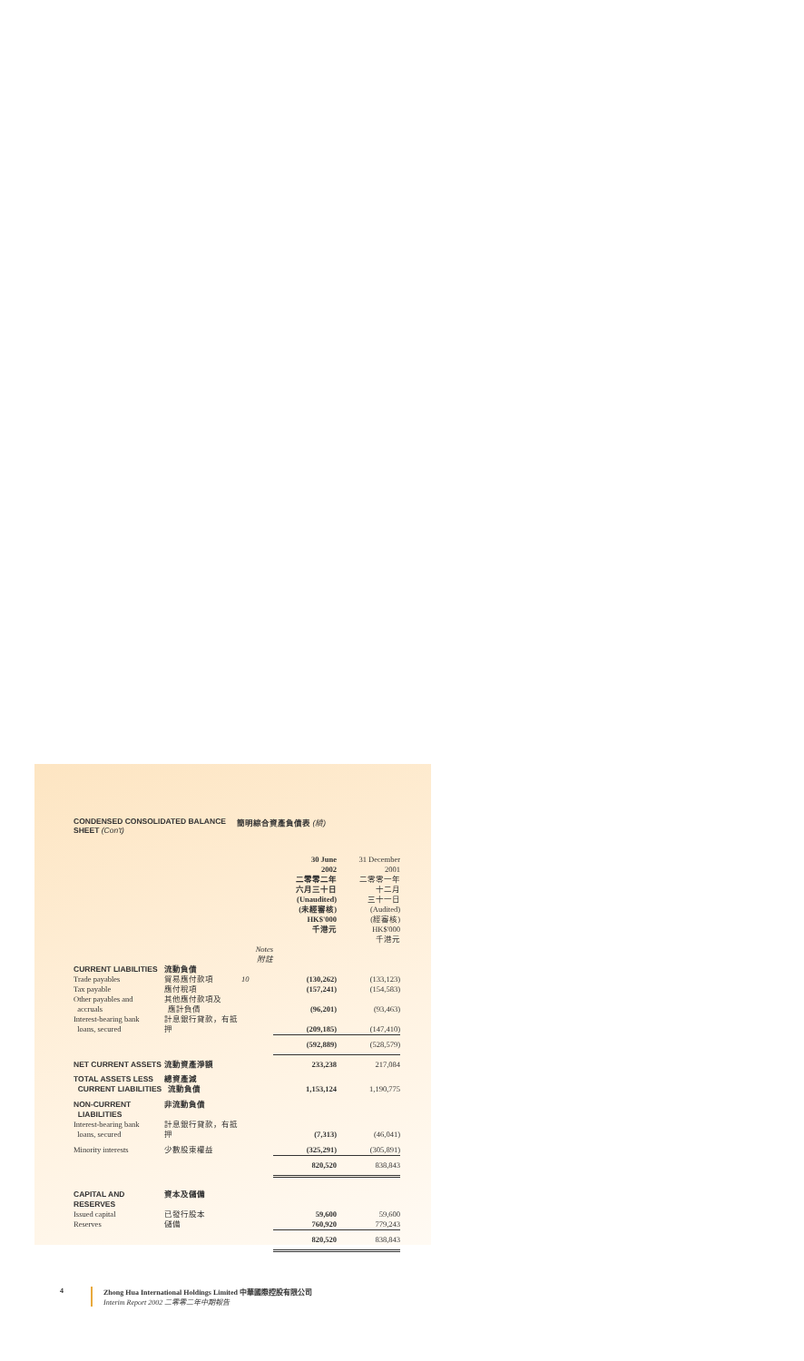CONDENSED CONSOLIDATED BALANCE SHEET (Con't) 簡明綜合資產負債表 (續)
| | | | 30 June 2002 二零零二年 六月三十日 (Unaudited) (未經審核) HK$'000 千港元 | 31 December 2001 二零零一年 十二月 三十一日 (Audited) (經審核) HK$'000 千港元 |
| | | Notes 附註 | | |
| CURRENT LIABILITIES | 流動負債 | | | |
| Trade payables | 貿易應付款項 | 10 | (130,262) | (133,123) |
| Tax payable | 應付稅項 | | (157,241) | (154,583) |
| Other payables and accruals | 其他應付款項及 應計負債 | | (96,201) | (93,463) |
| Interest-bearing bank loans, secured | 計息銀行貸款，有抵押 | | (209,185) | (147,410) |
| | | | (592,889) | (528,579) |
| NET CURRENT ASSETS | 流動資產淨額 | | 233,238 | 217,084 |
| TOTAL ASSETS LESS CURRENT LIABILITIES | 總資產減 流動負債 | | 1,153,124 | 1,190,775 |
| NON-CURRENT LIABILITIES | 非流動負債 | | | |
| Interest-bearing bank loans, secured | 計息銀行貸款，有抵押 | | (7,313) | (46,041) |
| Minority interests | 少數股東權益 | | (325,291) | (305,891) |
| | | | 820,520 | 838,843 |
| CAPITAL AND RESERVES | 資本及儲備 | | | |
| Issued capital | 已發行股本 | | 59,600 | 59,600 |
| Reserves | 儲備 | | 760,920 | 779,243 |
| | | | 820,520 | 838,843 |
4 Zhong Hua International Holdings Limited 中華國際控股有限公司
Interim Report 2002 二零零二年中期報告